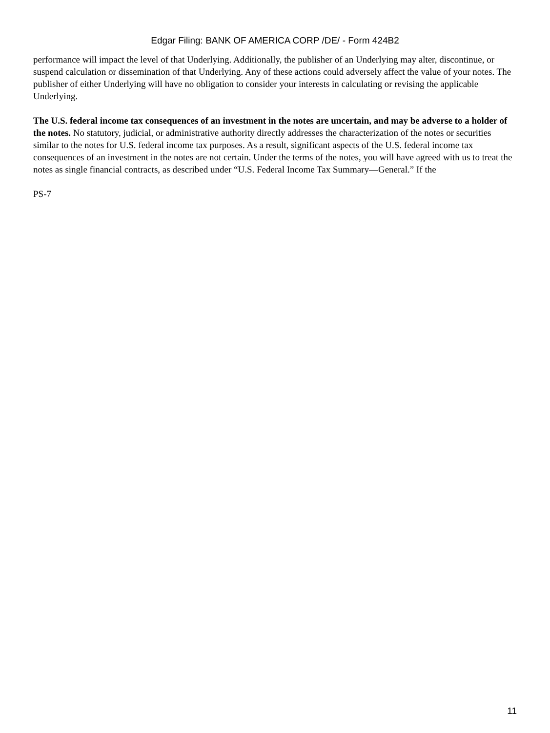Edgar Filing: BANK OF AMERICA CORP /DE/ - Form 424B2
performance will impact the level of that Underlying. Additionally, the publisher of an Underlying may alter, discontinue, or suspend calculation or dissemination of that Underlying. Any of these actions could adversely affect the value of your notes. The publisher of either Underlying will have no obligation to consider your interests in calculating or revising the applicable Underlying.
The U.S. federal income tax consequences of an investment in the notes are uncertain, and may be adverse to a holder of the notes. No statutory, judicial, or administrative authority directly addresses the characterization of the notes or securities similar to the notes for U.S. federal income tax purposes. As a result, significant aspects of the U.S. federal income tax consequences of an investment in the notes are not certain. Under the terms of the notes, you will have agreed with us to treat the notes as single financial contracts, as described under “U.S. Federal Income Tax Summary—General.” If the
PS-7
11